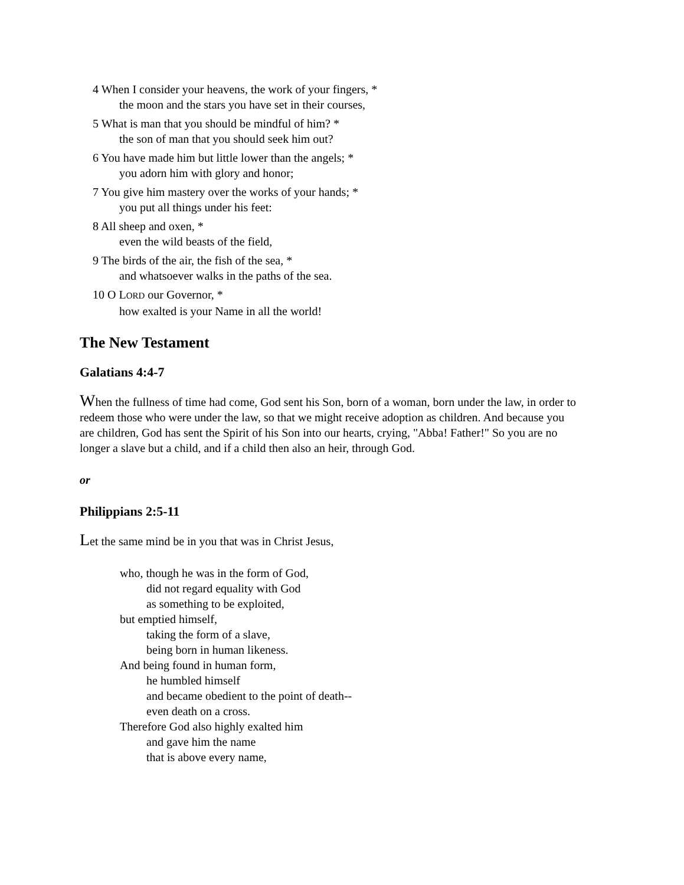4 When I consider your heavens, the work of your fingers, *
the moon and the stars you have set in their courses,
5 What is man that you should be mindful of him? *
the son of man that you should seek him out?
6 You have made him but little lower than the angels; *
you adorn him with glory and honor;
7 You give him mastery over the works of your hands; *
you put all things under his feet:
8 All sheep and oxen, *
even the wild beasts of the field,
9 The birds of the air, the fish of the sea, *
and whatsoever walks in the paths of the sea.
10 O LORD our Governor, *
how exalted is your Name in all the world!
The New Testament
Galatians 4:4-7
When the fullness of time had come, God sent his Son, born of a woman, born under the law, in order to redeem those who were under the law, so that we might receive adoption as children. And because you are children, God has sent the Spirit of his Son into our hearts, crying, "Abba! Father!" So you are no longer a slave but a child, and if a child then also an heir, through God.
or
Philippians 2:5-11
Let the same mind be in you that was in Christ Jesus,
who, though he was in the form of God,
did not regard equality with God
as something to be exploited,
but emptied himself,
taking the form of a slave,
being born in human likeness.
And being found in human form,
he humbled himself
and became obedient to the point of death--
even death on a cross.
Therefore God also highly exalted him
and gave him the name
that is above every name,